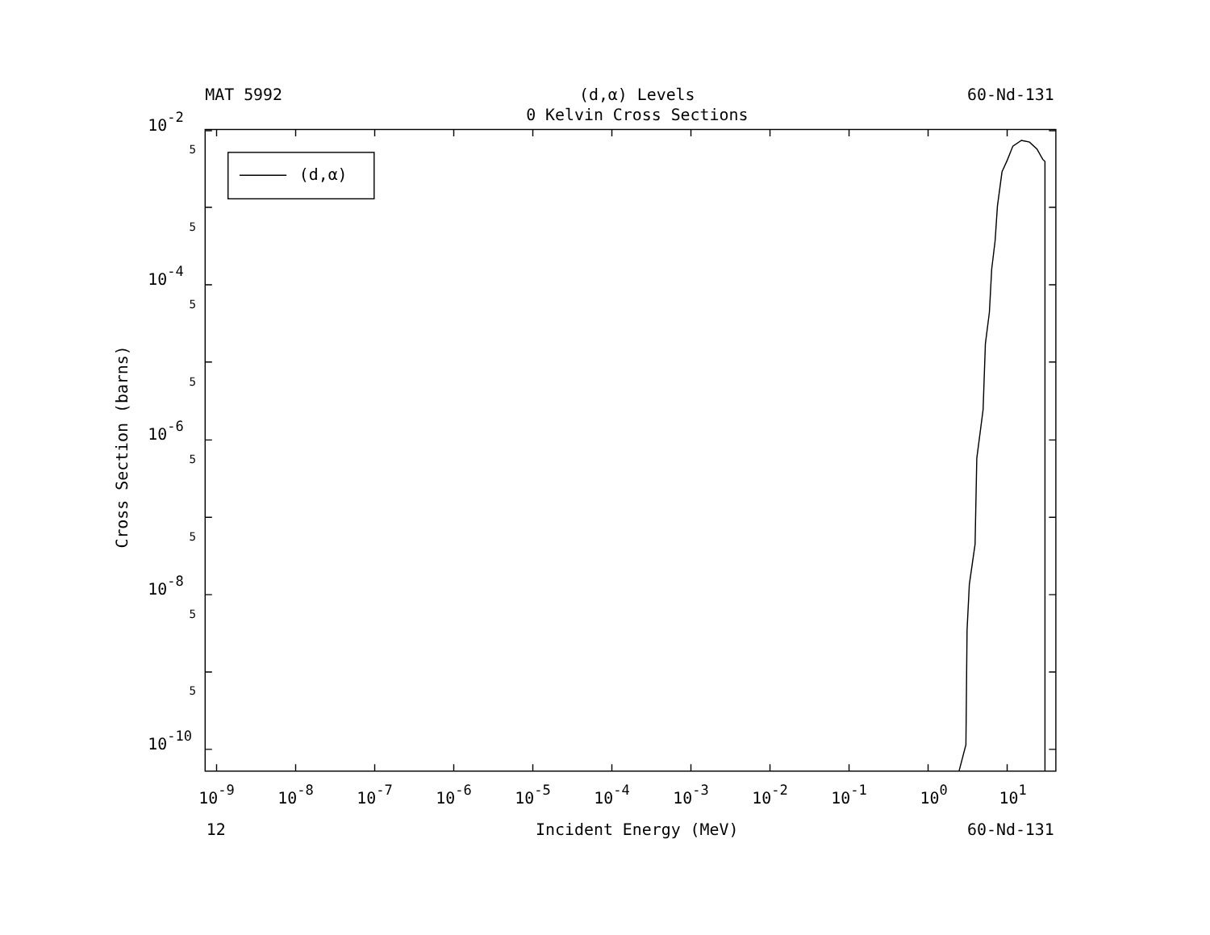MAT 5992
(d,α) Levels
60-Nd-131
0 Kelvin Cross Sections
Cross Section (barns)
10-2
10-4
10-6
10-8
10-10
5
5
5
5
5
5
5
5
10-9
10-8
10-7
10-6
10-5
10-4
10-3
10-2
10-1
100
101
12
Incident Energy (MeV)
60-Nd-131
(d,α)